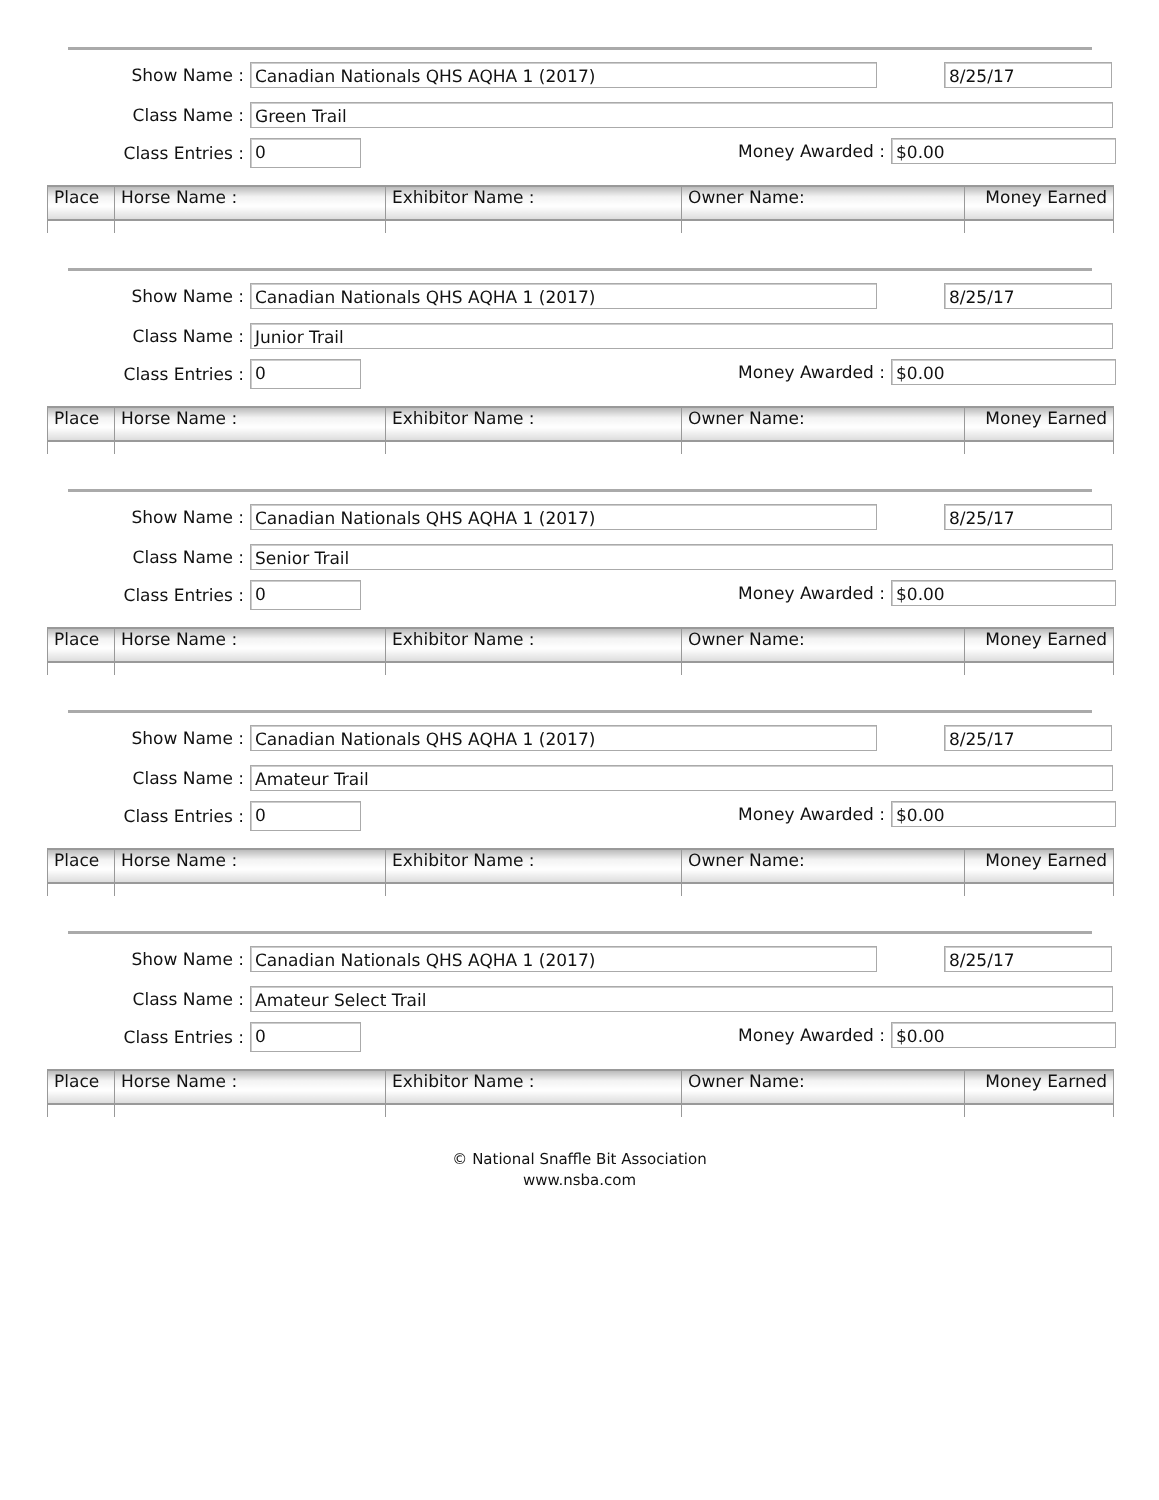Show Name :
Canadian Nationals QHS AQHA 1 (2017)
8/25/17
Class Name :
Green Trail
Class Entries :
0
Money Awarded :
$0.00
| Place | Horse Name : | Exhibitor Name : | Owner Name: | Money Earned |
| --- | --- | --- | --- | --- |
Show Name :
Canadian Nationals QHS AQHA 1 (2017)
8/25/17
Class Name :
Junior Trail
Class Entries :
0
Money Awarded :
$0.00
| Place | Horse Name : | Exhibitor Name : | Owner Name: | Money Earned |
| --- | --- | --- | --- | --- |
Show Name :
Canadian Nationals QHS AQHA 1 (2017)
8/25/17
Class Name :
Senior Trail
Class Entries :
0
Money Awarded :
$0.00
| Place | Horse Name : | Exhibitor Name : | Owner Name: | Money Earned |
| --- | --- | --- | --- | --- |
Show Name :
Canadian Nationals QHS AQHA 1 (2017)
8/25/17
Class Name :
Amateur Trail
Class Entries :
0
Money Awarded :
$0.00
| Place | Horse Name : | Exhibitor Name : | Owner Name: | Money Earned |
| --- | --- | --- | --- | --- |
Show Name :
Canadian Nationals QHS AQHA 1 (2017)
8/25/17
Class Name :
Amateur Select Trail
Class Entries :
0
Money Awarded :
$0.00
| Place | Horse Name : | Exhibitor Name : | Owner Name: | Money Earned |
| --- | --- | --- | --- | --- |
© National Snaffle Bit Association
www.nsba.com